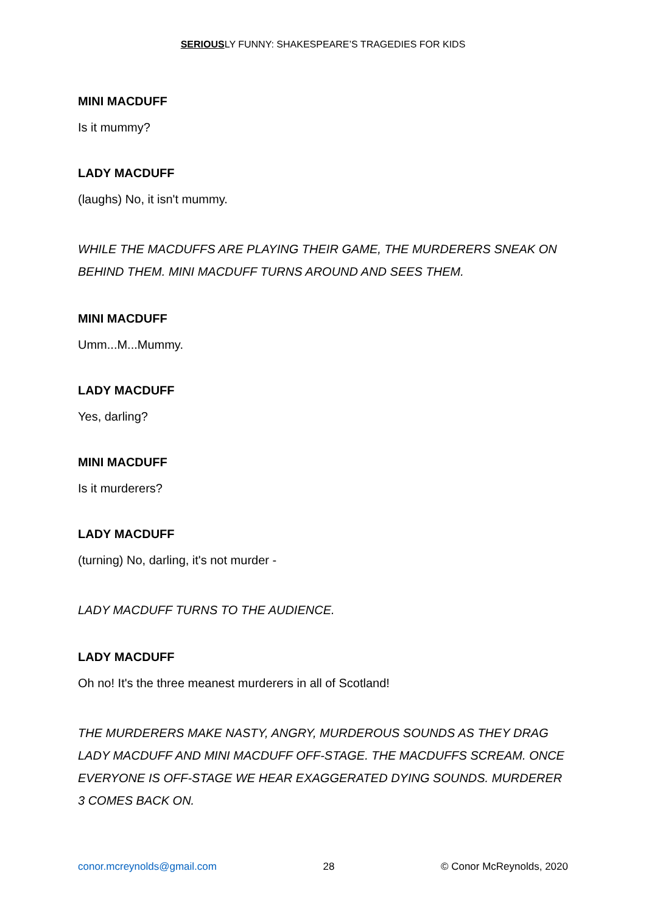SERIOUSLY FUNNY: SHAKESPEARE’S TRAGEDIES FOR KIDS
MINI MACDUFF
Is it mummy?
LADY MACDUFF
(laughs) No, it isn't mummy.
WHILE THE MACDUFFS ARE PLAYING THEIR GAME, THE MURDERERS SNEAK ON BEHIND THEM. MINI MACDUFF TURNS AROUND AND SEES THEM.
MINI MACDUFF
Umm...M...Mummy.
LADY MACDUFF
Yes, darling?
MINI MACDUFF
Is it murderers?
LADY MACDUFF
(turning) No, darling, it's not murder -
LADY MACDUFF TURNS TO THE AUDIENCE.
LADY MACDUFF
Oh no! It's the three meanest murderers in all of Scotland!
THE MURDERERS MAKE NASTY, ANGRY, MURDEROUS SOUNDS AS THEY DRAG LADY MACDUFF AND MINI MACDUFF OFF-STAGE. THE MACDUFFS SCREAM. ONCE EVERYONE IS OFF-STAGE WE HEAR EXAGGERATED DYING SOUNDS. MURDERER 3 COMES BACK ON.
conor.mcreynolds@gmail.com 28 © Conor McReynolds, 2020